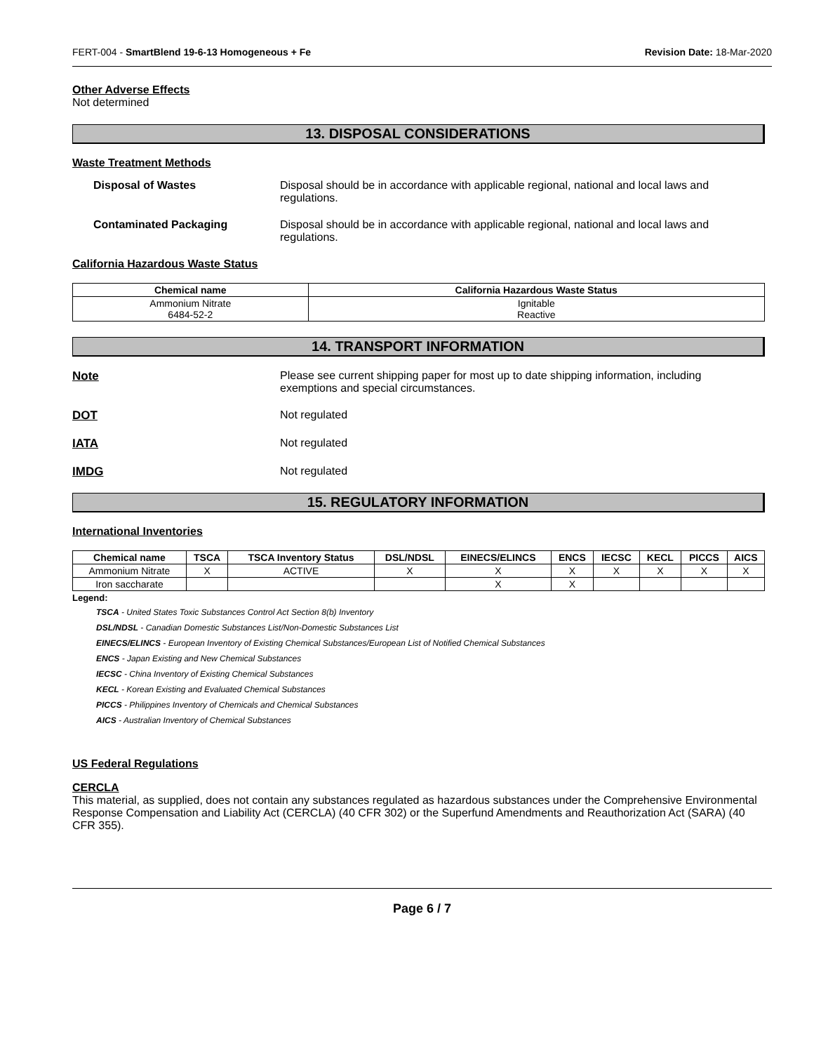FERT-004 - SmartBlend 19-6-13 Homogeneous + Fe Revision Date: 18-Mar-2020
Other Adverse Effects
Not determined
13. DISPOSAL CONSIDERATIONS
Waste Treatment Methods
Disposal of Wastes Disposal should be in accordance with applicable regional, national and local laws and regulations.
Contaminated Packaging Disposal should be in accordance with applicable regional, national and local laws and regulations.
California Hazardous Waste Status
| Chemical name | California Hazardous Waste Status |
| --- | --- |
| Ammonium Nitrate 6484-52-2 | Ignitable Reactive |
14. TRANSPORT INFORMATION
Note Please see current shipping paper for most up to date shipping information, including exemptions and special circumstances.
DOT Not regulated
IATA Not regulated
IMDG Not regulated
15. REGULATORY INFORMATION
International Inventories
| Chemical name | TSCA | TSCA Inventory Status | DSL/NDSL | EINECS/ELINCS | ENCS | IECSC | KECL | PICCS | AICS |
| --- | --- | --- | --- | --- | --- | --- | --- | --- | --- |
| Ammonium Nitrate | X | ACTIVE | X | X | X | X | X | X | X |
| Iron saccharate | | | | X | X | | | | |
Legend:
TSCA - United States Toxic Substances Control Act Section 8(b) Inventory
DSL/NDSL - Canadian Domestic Substances List/Non-Domestic Substances List
EINECS/ELINCS - European Inventory of Existing Chemical Substances/European List of Notified Chemical Substances
ENCS - Japan Existing and New Chemical Substances
IECSC - China Inventory of Existing Chemical Substances
KECL - Korean Existing and Evaluated Chemical Substances
PICCS - Philippines Inventory of Chemicals and Chemical Substances
AICS - Australian Inventory of Chemical Substances
US Federal Regulations
CERCLA
This material, as supplied, does not contain any substances regulated as hazardous substances under the Comprehensive Environmental Response Compensation and Liability Act (CERCLA) (40 CFR 302) or the Superfund Amendments and Reauthorization Act (SARA) (40 CFR 355).
Page 6 / 7